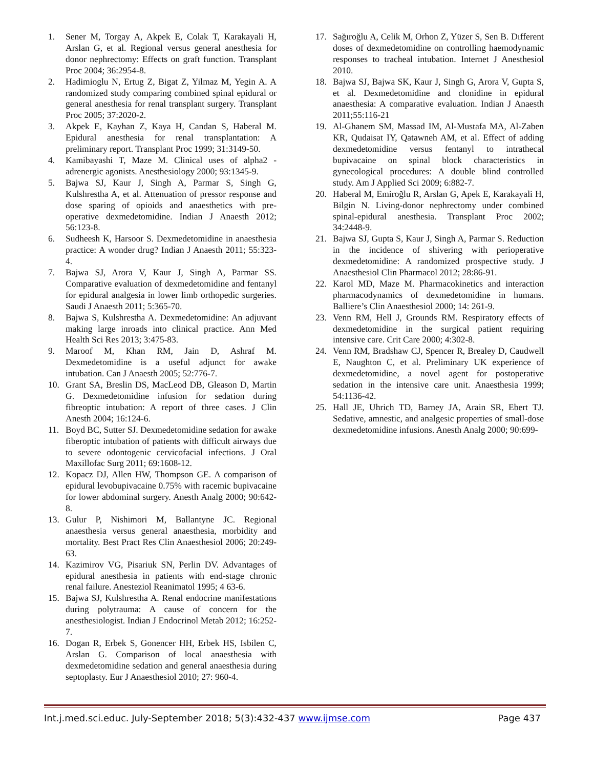1. Sener M, Torgay A, Akpek E, Colak T, Karakayali H, Arslan G, et al. Regional versus general anesthesia for donor nephrectomy: Effects on graft function. Transplant Proc 2004; 36:2954-8.
2. Hadimioglu N, Ertug Z, Bigat Z, Yilmaz M, Yegin A. A randomized study comparing combined spinal epidural or general anesthesia for renal transplant surgery. Transplant Proc 2005; 37:2020-2.
3. Akpek E, Kayhan Z, Kaya H, Candan S, Haberal M. Epidural anesthesia for renal transplantation: A preliminary report. Transplant Proc 1999; 31:3149-50.
4. Kamibayashi T, Maze M. Clinical uses of alpha2 -adrenergic agonists. Anesthesiology 2000; 93:1345-9.
5. Bajwa SJ, Kaur J, Singh A, Parmar S, Singh G, Kulshrestha A, et al. Attenuation of pressor response and dose sparing of opioids and anaesthetics with pre-operative dexmedetomidine. Indian J Anaesth 2012; 56:123-8.
6. Sudheesh K, Harsoor S. Dexmedetomidine in anaesthesia practice: A wonder drug? Indian J Anaesth 2011; 55:323-4.
7. Bajwa SJ, Arora V, Kaur J, Singh A, Parmar SS. Comparative evaluation of dexmedetomidine and fentanyl for epidural analgesia in lower limb orthopedic surgeries. Saudi J Anaesth 2011; 5:365-70.
8. Bajwa S, Kulshrestha A. Dexmedetomidine: An adjuvant making large inroads into clinical practice. Ann Med Health Sci Res 2013; 3:475-83.
9. Maroof M, Khan RM, Jain D, Ashraf M. Dexmedetomidine is a useful adjunct for awake intubation. Can J Anaesth 2005; 52:776-7.
10. Grant SA, Breslin DS, MacLeod DB, Gleason D, Martin G. Dexmedetomidine infusion for sedation during fibreoptic intubation: A report of three cases. J Clin Anesth 2004; 16:124-6.
11. Boyd BC, Sutter SJ. Dexmedetomidine sedation for awake fiberoptic intubation of patients with difficult airways due to severe odontogenic cervicofacial infections. J Oral Maxillofac Surg 2011; 69:1608-12.
12. Kopacz DJ, Allen HW, Thompson GE. A comparison of epidural levobupivacaine 0.75% with racemic bupivacaine for lower abdominal surgery. Anesth Analg 2000; 90:642-8.
13. Gulur P, Nishimori M, Ballantyne JC. Regional anaesthesia versus general anaesthesia, morbidity and mortality. Best Pract Res Clin Anaesthesiol 2006; 20:249-63.
14. Kazimirov VG, Pisariuk SN, Perlin DV. Advantages of epidural anesthesia in patients with end-stage chronic renal failure. Anesteziol Reanimatol 1995; 4 63-6.
15. Bajwa SJ, Kulshrestha A. Renal endocrine manifestations during polytrauma: A cause of concern for the anesthesiologist. Indian J Endocrinol Metab 2012; 16:252-7.
16. Dogan R, Erbek S, Gonencer HH, Erbek HS, Isbilen C, Arslan G. Comparison of local anaesthesia with dexmedetomidine sedation and general anaesthesia during septoplasty. Eur J Anaesthesiol 2010; 27: 960-4.
17. Sağıroğlu A, Celik M, Orhon Z, Yüzer S, Sen B. Dıfferent doses of dexmedetomidine on controlling haemodynamic responses to tracheal intubation. Internet J Anesthesiol 2010.
18. Bajwa SJ, Bajwa SK, Kaur J, Singh G, Arora V, Gupta S, et al. Dexmedetomidine and clonidine in epidural anaesthesia: A comparative evaluation. Indian J Anaesth 2011;55:116-21
19. Al-Ghanem SM, Massad IM, Al-Mustafa MA, Al-Zaben KR, Qudaisat IY, Qatawneh AM, et al. Effect of adding dexmedetomidine versus fentanyl to intrathecal bupivacaine on spinal block characteristics in gynecological procedures: A double blind controlled study. Am J Applied Sci 2009; 6:882-7.
20. Haberal M, Emiroğlu R, Arslan G, Apek E, Karakayali H, Bilgin N. Living-donor nephrectomy under combined spinal-epidural anesthesia. Transplant Proc 2002; 34:2448-9.
21. Bajwa SJ, Gupta S, Kaur J, Singh A, Parmar S. Reduction in the incidence of shivering with perioperative dexmedetomidine: A randomized prospective study. J Anaesthesiol Clin Pharmacol 2012; 28:86-91.
22. Karol MD, Maze M. Pharmacokinetics and interaction pharmacodynamics of dexmedetomidine in humans. Balliere’s Clin Anaesthesiol 2000; 14: 261-9.
23. Venn RM, Hell J, Grounds RM. Respiratory effects of dexmedetomidine in the surgical patient requiring intensive care. Crit Care 2000; 4:302-8.
24. Venn RM, Bradshaw CJ, Spencer R, Brealey D, Caudwell E, Naughton C, et al. Preliminary UK experience of dexmedetomidine, a novel agent for postoperative sedation in the intensive care unit. Anaesthesia 1999; 54:1136-42.
25. Hall JE, Uhrich TD, Barney JA, Arain SR, Ebert TJ. Sedative, amnestic, and analgesic properties of small-dose dexmedetomidine infusions. Anesth Analg 2000; 90:699-
Int.j.med.sci.educ. July-September 2018; 5(3):432-437 www.ijmse.com Page 437